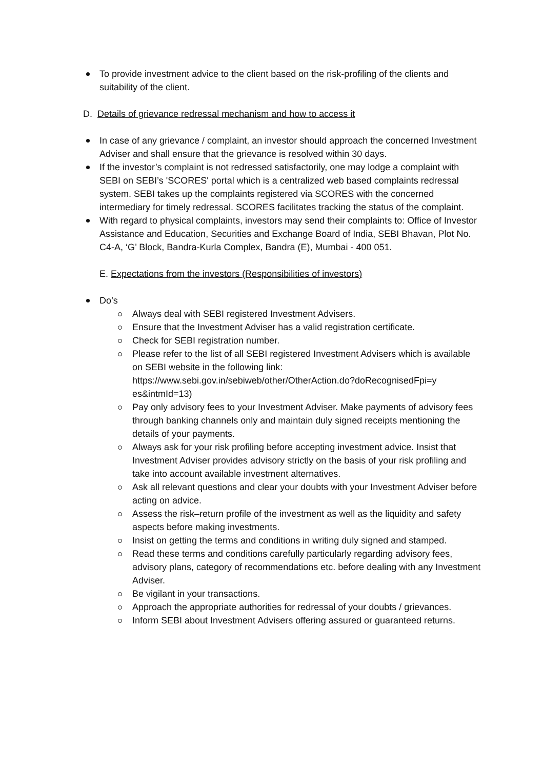To provide investment advice to the client based on the risk-profiling of the clients and suitability of the client.
D. Details of grievance redressal mechanism and how to access it
In case of any grievance / complaint, an investor should approach the concerned Investment Adviser and shall ensure that the grievance is resolved within 30 days.
If the investor’s complaint is not redressed satisfactorily, one may lodge a complaint with SEBI on SEBI’s 'SCORES' portal which is a centralized web based complaints redressal system. SEBI takes up the complaints registered via SCORES with the concerned intermediary for timely redressal. SCORES facilitates tracking the status of the complaint.
With regard to physical complaints, investors may send their complaints to: Office of Investor Assistance and Education, Securities and Exchange Board of India, SEBI Bhavan, Plot No. C4-A, ‘G’ Block, Bandra-Kurla Complex, Bandra (E), Mumbai - 400 051.
E. Expectations from the investors (Responsibilities of investors)
Do’s
Always deal with SEBI registered Investment Advisers.
Ensure that the Investment Adviser has a valid registration certificate.
Check for SEBI registration number.
Please refer to the list of all SEBI registered Investment Advisers which is available on SEBI website in the following link: https://www.sebi.gov.in/sebiweb/other/OtherAction.do?doRecognisedFpi=y es&intmId=13)
Pay only advisory fees to your Investment Adviser. Make payments of advisory fees through banking channels only and maintain duly signed receipts mentioning the details of your payments.
Always ask for your risk profiling before accepting investment advice. Insist that Investment Adviser provides advisory strictly on the basis of your risk profiling and take into account available investment alternatives.
Ask all relevant questions and clear your doubts with your Investment Adviser before acting on advice.
Assess the risk–return profile of the investment as well as the liquidity and safety aspects before making investments.
Insist on getting the terms and conditions in writing duly signed and stamped.
Read these terms and conditions carefully particularly regarding advisory fees, advisory plans, category of recommendations etc. before dealing with any Investment Adviser.
Be vigilant in your transactions.
Approach the appropriate authorities for redressal of your doubts / grievances.
Inform SEBI about Investment Advisers offering assured or guaranteed returns.